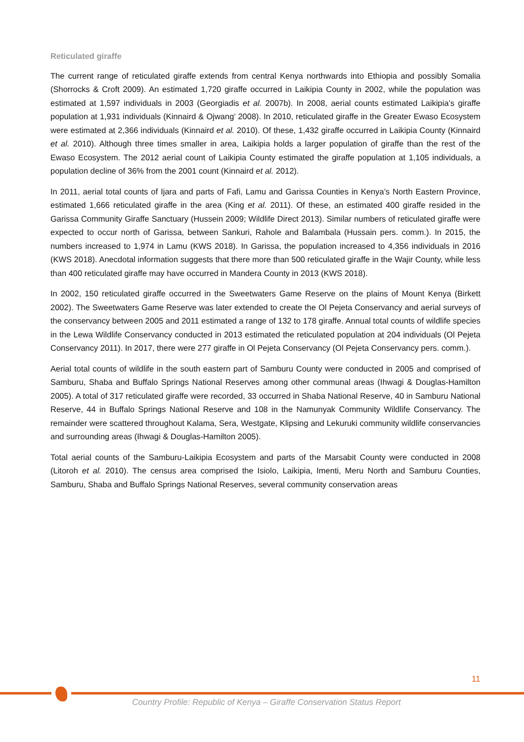Reticulated giraffe
The current range of reticulated giraffe extends from central Kenya northwards into Ethiopia and possibly Somalia (Shorrocks & Croft 2009). An estimated 1,720 giraffe occurred in Laikipia County in 2002, while the population was estimated at 1,597 individuals in 2003 (Georgiadis et al. 2007b). In 2008, aerial counts estimated Laikipia’s giraffe population at 1,931 individuals (Kinnaird & Ojwang’ 2008). In 2010, reticulated giraffe in the Greater Ewaso Ecosystem were estimated at 2,366 individuals (Kinnaird et al. 2010). Of these, 1,432 giraffe occurred in Laikipia County (Kinnaird et al. 2010). Although three times smaller in area, Laikipia holds a larger population of giraffe than the rest of the Ewaso Ecosystem. The 2012 aerial count of Laikipia County estimated the giraffe population at 1,105 individuals, a population decline of 36% from the 2001 count (Kinnaird et al. 2012).
In 2011, aerial total counts of Ijara and parts of Fafi, Lamu and Garissa Counties in Kenya’s North Eastern Province, estimated 1,666 reticulated giraffe in the area (King et al. 2011). Of these, an estimated 400 giraffe resided in the Garissa Community Giraffe Sanctuary (Hussein 2009; Wildlife Direct 2013). Similar numbers of reticulated giraffe were expected to occur north of Garissa, between Sankuri, Rahole and Balambala (Hussain pers. comm.). In 2015, the numbers increased to 1,974 in Lamu (KWS 2018). In Garissa, the population increased to 4,356 individuals in 2016 (KWS 2018). Anecdotal information suggests that there more than 500 reticulated giraffe in the Wajir County, while less than 400 reticulated giraffe may have occurred in Mandera County in 2013 (KWS 2018).
In 2002, 150 reticulated giraffe occurred in the Sweetwaters Game Reserve on the plains of Mount Kenya (Birkett 2002). The Sweetwaters Game Reserve was later extended to create the Ol Pejeta Conservancy and aerial surveys of the conservancy between 2005 and 2011 estimated a range of 132 to 178 giraffe. Annual total counts of wildlife species in the Lewa Wildlife Conservancy conducted in 2013 estimated the reticulated population at 204 individuals (Ol Pejeta Conservancy 2011). In 2017, there were 277 giraffe in Ol Pejeta Conservancy (Ol Pejeta Conservancy pers. comm.).
Aerial total counts of wildlife in the south eastern part of Samburu County were conducted in 2005 and comprised of Samburu, Shaba and Buffalo Springs National Reserves among other communal areas (Ihwagi & Douglas-Hamilton 2005). A total of 317 reticulated giraffe were recorded, 33 occurred in Shaba National Reserve, 40 in Samburu National Reserve, 44 in Buffalo Springs National Reserve and 108 in the Namunyak Community Wildlife Conservancy. The remainder were scattered throughout Kalama, Sera, Westgate, Klipsing and Lekuruki community wildlife conservancies and surrounding areas (Ihwagi & Douglas-Hamilton 2005).
Total aerial counts of the Samburu-Laikipia Ecosystem and parts of the Marsabit County were conducted in 2008 (Litoroh et al. 2010). The census area comprised the Isiolo, Laikipia, Imenti, Meru North and Samburu Counties, Samburu, Shaba and Buffalo Springs National Reserves, several community conservation areas
11
Country Profile: Republic of Kenya – Giraffe Conservation Status Report